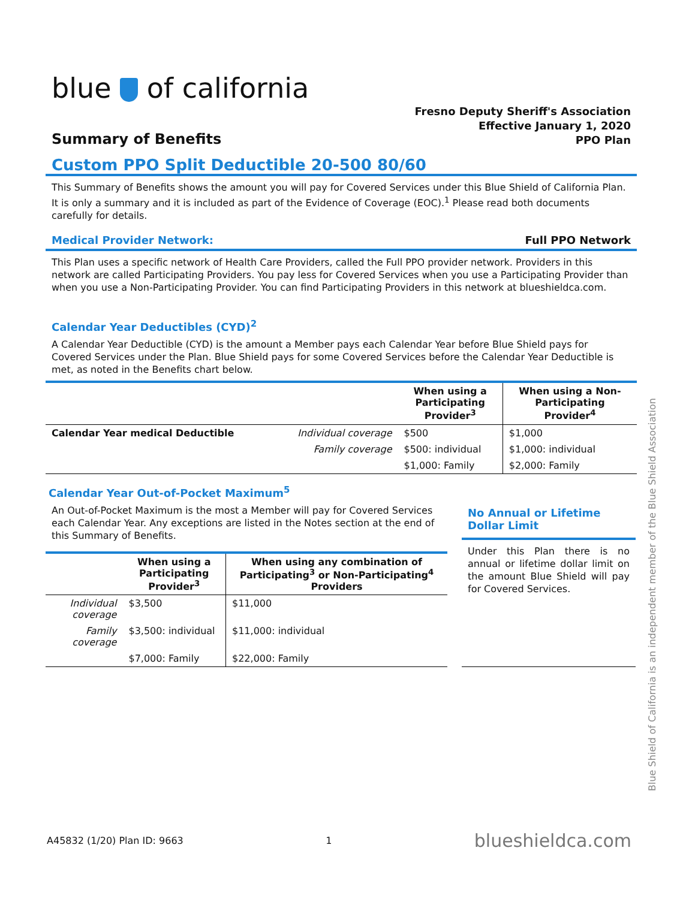blue of california
Summary of Benefits
Fresno Deputy Sheriff's Association
Effective January 1, 2020
PPO Plan
Custom PPO Split Deductible 20-500 80/60
This Summary of Benefits shows the amount you will pay for Covered Services under this Blue Shield of California Plan. It is only a summary and it is included as part of the Evidence of Coverage (EOC).<sup>1</sup> Please read both documents carefully for details.
Medical Provider Network: Full PPO Network
This Plan uses a specific network of Health Care Providers, called the Full PPO provider network. Providers in this network are called Participating Providers. You pay less for Covered Services when you use a Participating Provider than when you use a Non-Participating Provider. You can find Participating Providers in this network at blueshieldca.com.
Calendar Year Deductibles (CYD)<sup>2</sup>
A Calendar Year Deductible (CYD) is the amount a Member pays each Calendar Year before Blue Shield pays for Covered Services under the Plan. Blue Shield pays for some Covered Services before the Calendar Year Deductible is met, as noted in the Benefits chart below.
| | | When using a Participating Provider<sup>3</sup> | When using a Non- Participating Provider<sup>4</sup> |
| --- | --- | --- | --- |
| Calendar Year medical Deductible | Individual coverage | $500 | $1,000 |
| | Family coverage | $500: individual | $1,000: individual |
| | | $1,000: Family | $2,000: Family |
Calendar Year Out-of-Pocket Maximum<sup>5</sup>
An Out-of-Pocket Maximum is the most a Member will pay for Covered Services each Calendar Year. Any exceptions are listed in the Notes section at the end of this Summary of Benefits.
| | When using a Participating Provider<sup>3</sup> | When using any combination of Participating<sup>3</sup> or Non-Participating<sup>4</sup> Providers |
| --- | --- | --- |
| Individual coverage | $3,500 | $11,000 |
| Family coverage | $3,500: individual | $11,000: individual |
| | $7,000: Family | $22,000: Family |
No Annual or Lifetime Dollar Limit
Under this Plan there is no annual or lifetime dollar limit on the amount Blue Shield will pay for Covered Services.
Blue Shield of California is an independent member of the Blue Shield Association
A45832 (1/20) Plan ID: 9663 1 blueshieldca.com